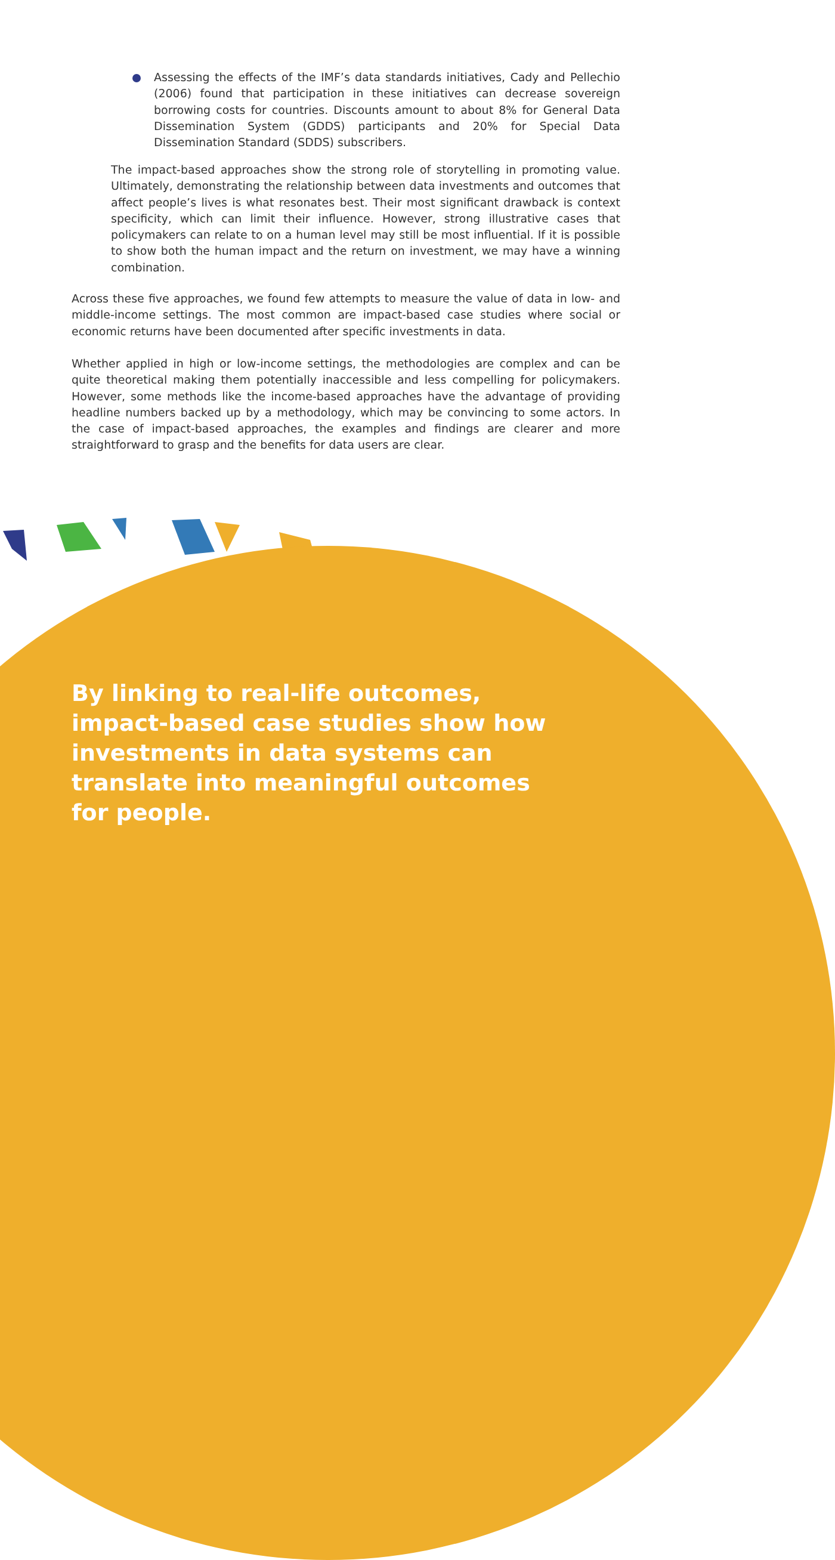Assessing the effects of the IMF’s data standards initiatives, Cady and Pellechio (2006) found that participation in these initiatives can decrease sovereign borrowing costs for countries. Discounts amount to about 8% for General Data Dissemination System (GDDS) participants and 20% for Special Data Dissemination Standard (SDDS) subscribers.
The impact-based approaches show the strong role of storytelling in promoting value. Ultimately, demonstrating the relationship between data investments and outcomes that affect people’s lives is what resonates best. Their most significant drawback is context specificity, which can limit their influence. However, strong illustrative cases that policymakers can relate to on a human level may still be most influential. If it is possible to show both the human impact and the return on investment, we may have a winning combination.
Across these five approaches, we found few attempts to measure the value of data in low- and middle-income settings. The most common are impact-based case studies where social or economic returns have been documented after specific investments in data.
Whether applied in high or low-income settings, the methodologies are complex and can be quite theoretical making them potentially inaccessible and less compelling for policymakers. However, some methods like the income-based approaches have the advantage of providing headline numbers backed up by a methodology, which may be convincing to some actors. In the case of impact-based approaches, the examples and findings are clearer and more straightforward to grasp and the benefits for data users are clear.
By linking to real-life outcomes, impact-based case studies show how investments in data systems can translate into meaningful outcomes for people.